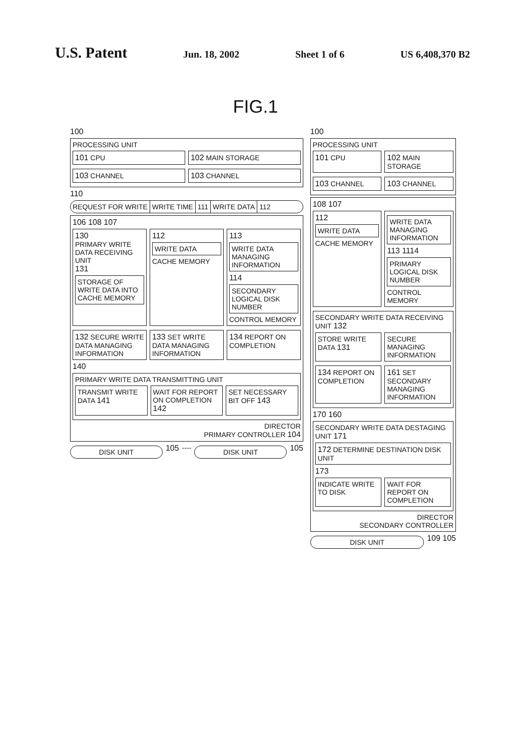U.S. Patent Jun. 18, 2002 Sheet 1 of 6 US 6,408,370 B2
FIG.1
100
PROCESSING UNIT
101 CPU 102 MAIN STORAGE
103 CHANNEL 103 CHANNEL
110
REQUEST FOR WRITE WRITE TIME 111 WRITE DATA 112
106 108 107
130
PRIMARY WRITE DATA RECEIVING UNIT
131
STORAGE OF WRITE DATA INTO CACHE MEMORY
112
WRITE DATA
CACHE MEMORY
113
WRITE DATA MANAGING INFORMATION
114
SECONDARY LOGICAL DISK NUMBER
CONTROL MEMORY
132 SECURE WRITE DATA MANAGING INFORMATION
133 SET WRITE DATA MANAGING INFORMATION
134 REPORT ON COMPLETION
140
PRIMARY WRITE DATA TRANSMITTING UNIT
TRANSMIT WRITE DATA 141 WAIT FOR REPORT ON COMPLETION 142
SET NECESSARY BIT OFF 143
DIRECTOR
PRIMARY CONTROLLER 104
DISK UNIT
105 ----
DISK UNIT
105
100
PROCESSING UNIT
101 CPU 102 MAIN STORAGE
103 CHANNEL 103 CHANNEL
108 107
112
WRITE DATA
CACHE MEMORY
WRITE DATA MANAGING INFORMATION
113 1114
PRIMARY LOGICAL DISK NUMBER
CONTROL MEMORY
SECONDARY WRITE DATA RECEIVING UNIT 132
STORE WRITE DATA 131 SECURE MANAGING INFORMATION
134 REPORT ON COMPLETION 161 SET SECONDARY MANAGING INFORMATION
170 160
SECONDARY WRITE DATA DESTAGING UNIT 171
172 DETERMINE DESTINATION DISK UNIT
173
INDICATE WRITE TO DISK WAIT FOR REPORT ON COMPLETION
DIRECTOR
SECONDARY CONTROLLER
DISK UNIT
109 105